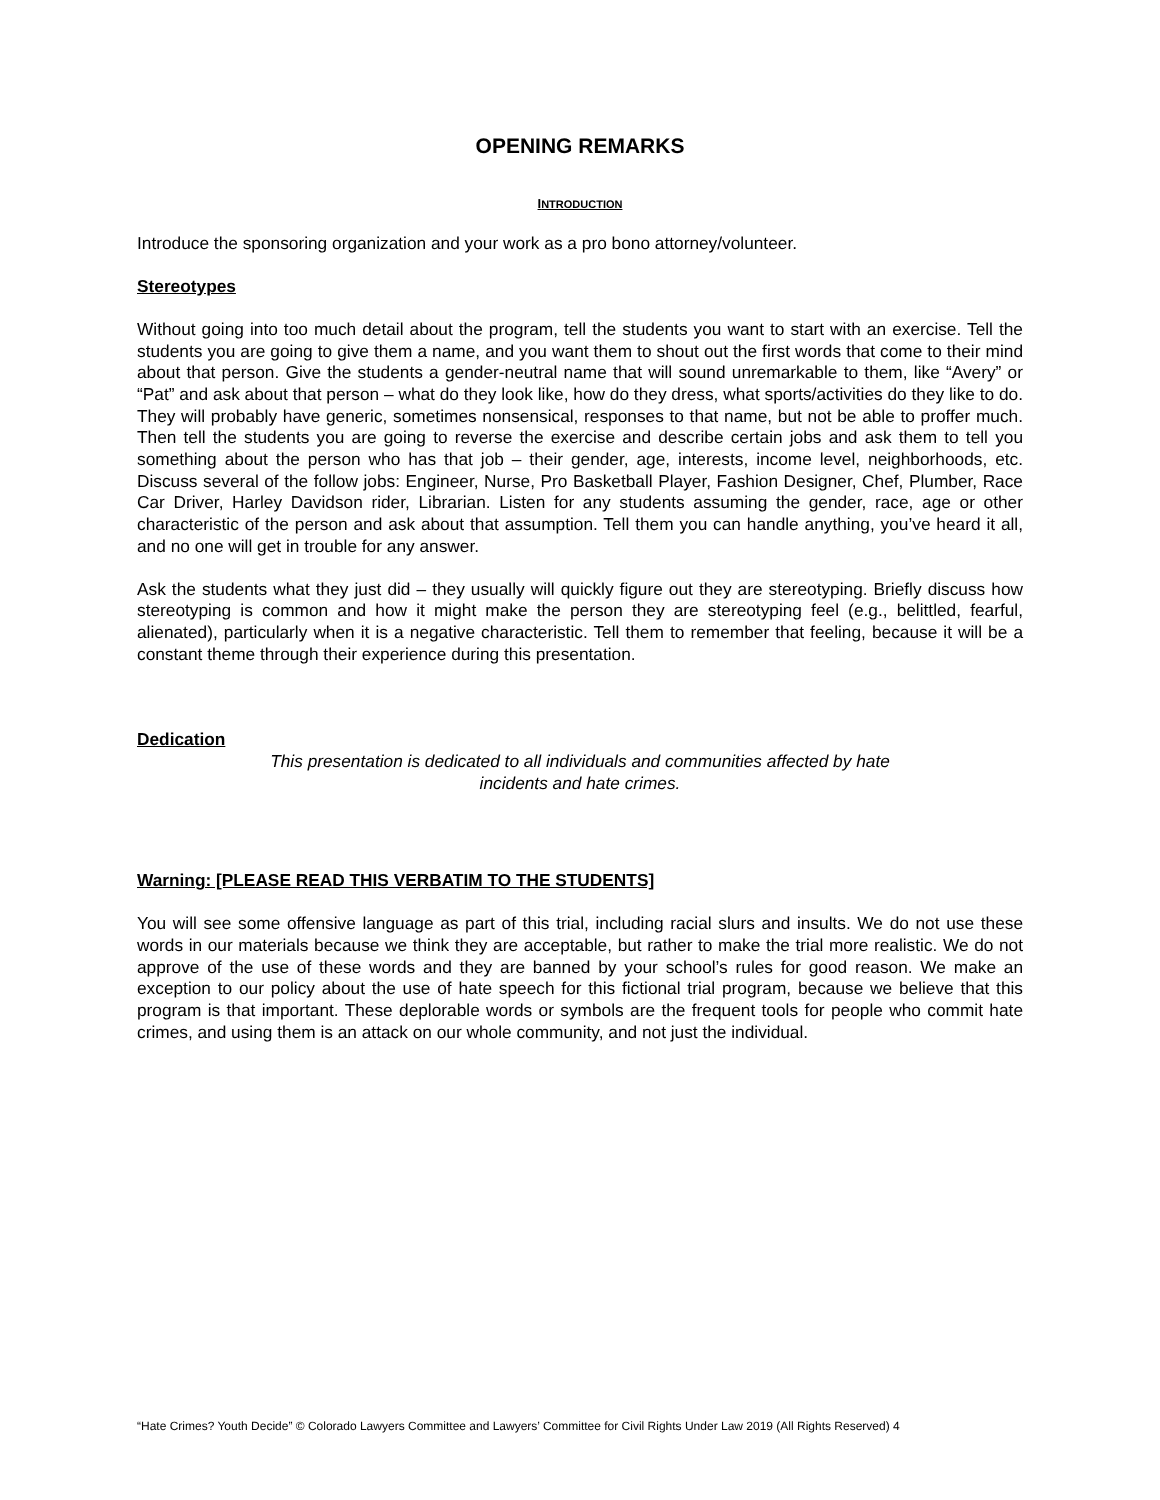OPENING REMARKS
INTRODUCTION
Introduce the sponsoring organization and your work as a pro bono attorney/volunteer.
Stereotypes
Without going into too much detail about the program, tell the students you want to start with an exercise. Tell the students you are going to give them a name, and you want them to shout out the first words that come to their mind about that person. Give the students a gender-neutral name that will sound unremarkable to them, like “Avery” or “Pat” and ask about that person – what do they look like, how do they dress, what sports/activities do they like to do. They will probably have generic, sometimes nonsensical, responses to that name, but not be able to proffer much. Then tell the students you are going to reverse the exercise and describe certain jobs and ask them to tell you something about the person who has that job – their gender, age, interests, income level, neighborhoods, etc. Discuss several of the follow jobs: Engineer, Nurse, Pro Basketball Player, Fashion Designer, Chef, Plumber, Race Car Driver, Harley Davidson rider, Librarian. Listen for any students assuming the gender, race, age or other characteristic of the person and ask about that assumption. Tell them you can handle anything, you’ve heard it all, and no one will get in trouble for any answer.
Ask the students what they just did – they usually will quickly figure out they are stereotyping. Briefly discuss how stereotyping is common and how it might make the person they are stereotyping feel (e.g., belittled, fearful, alienated), particularly when it is a negative characteristic. Tell them to remember that feeling, because it will be a constant theme through their experience during this presentation.
Dedication
This presentation is dedicated to all individuals and communities affected by hate
incidents and hate crimes.
Warning: [PLEASE READ THIS VERBATIM TO THE STUDENTS]
You will see some offensive language as part of this trial, including racial slurs and insults. We do not use these words in our materials because we think they are acceptable, but rather to make the trial more realistic. We do not approve of the use of these words and they are banned by your school’s rules for good reason. We make an exception to our policy about the use of hate speech for this fictional trial program, because we believe that this program is that important. These deplorable words or symbols are the frequent tools for people who commit hate crimes, and using them is an attack on our whole community, and not just the individual.
“Hate Crimes? Youth Decide” © Colorado Lawyers Committee and Lawyers’ Committee for Civil Rights Under Law 2019 (All Rights Reserved) 4